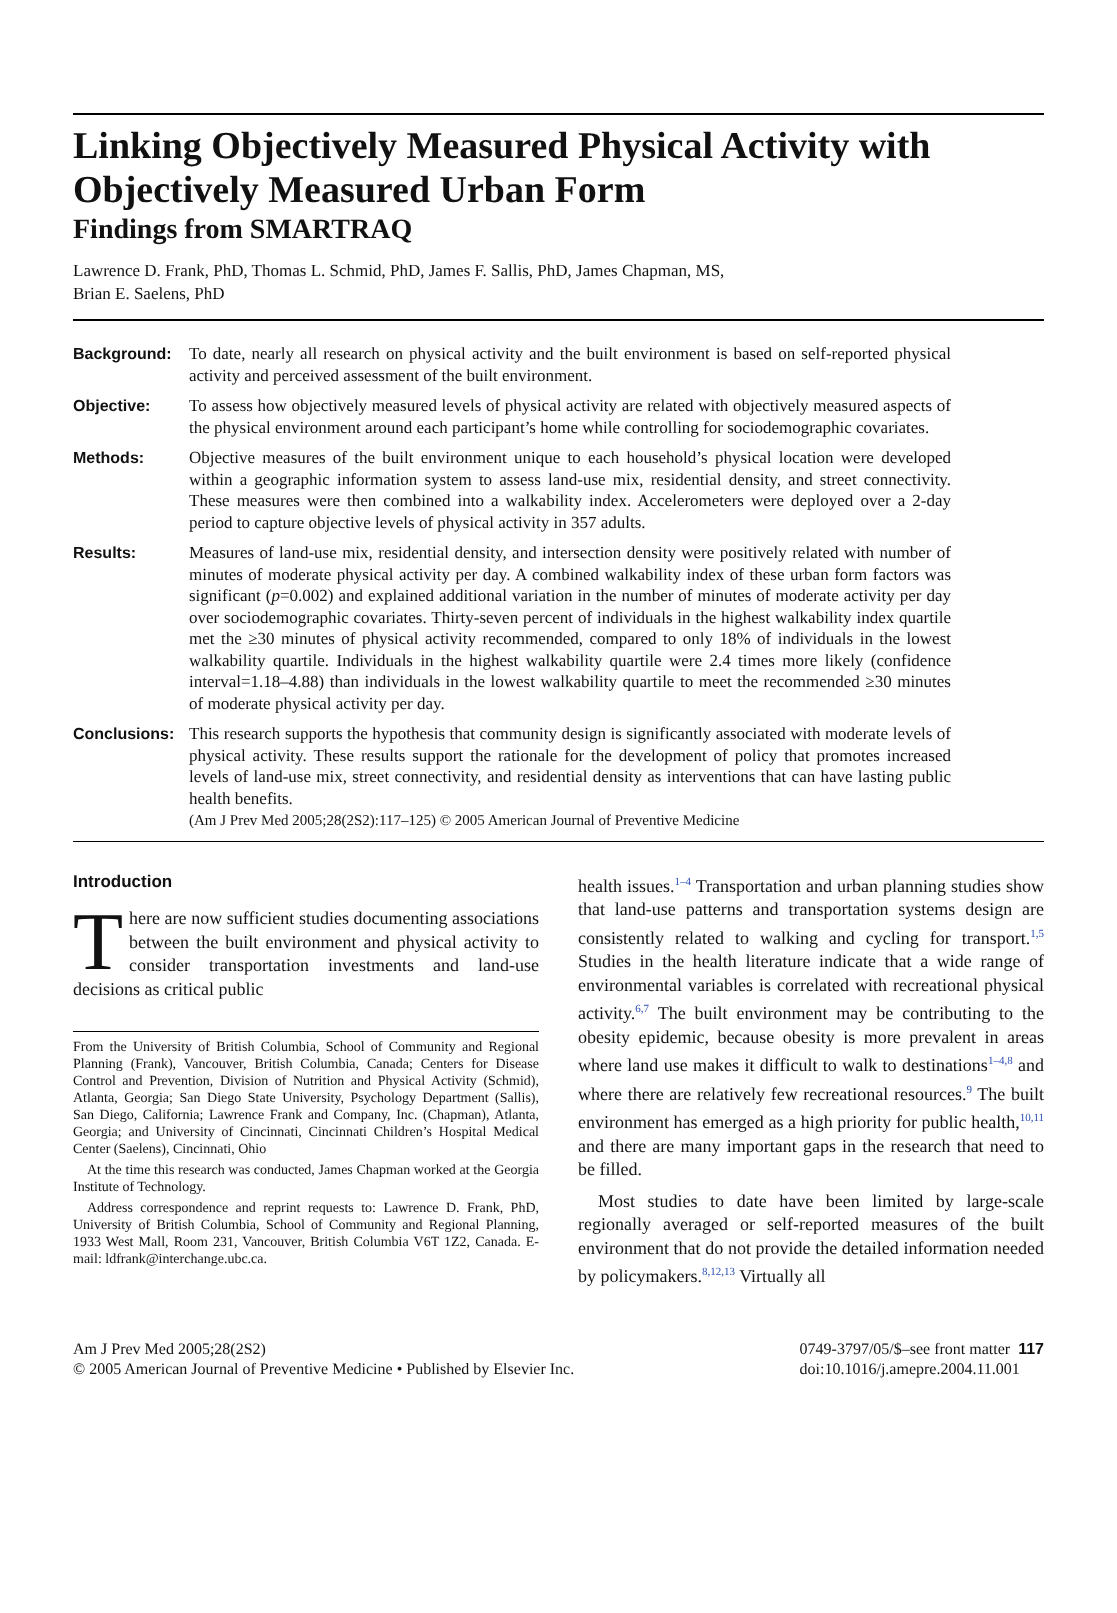Linking Objectively Measured Physical Activity with Objectively Measured Urban Form
Findings from SMARTRAQ
Lawrence D. Frank, PhD, Thomas L. Schmid, PhD, James F. Sallis, PhD, James Chapman, MS,
Brian E. Saelens, PhD
Background: To date, nearly all research on physical activity and the built environment is based on self-reported physical activity and perceived assessment of the built environment.
Objective: To assess how objectively measured levels of physical activity are related with objectively measured aspects of the physical environment around each participant’s home while controlling for sociodemographic covariates.
Methods: Objective measures of the built environment unique to each household’s physical location were developed within a geographic information system to assess land-use mix, residential density, and street connectivity. These measures were then combined into a walkability index. Accelerometers were deployed over a 2-day period to capture objective levels of physical activity in 357 adults.
Results: Measures of land-use mix, residential density, and intersection density were positively related with number of minutes of moderate physical activity per day. A combined walkability index of these urban form factors was significant (p=0.002) and explained additional variation in the number of minutes of moderate activity per day over sociodemographic covariates. Thirty-seven percent of individuals in the highest walkability index quartile met the ≥30 minutes of physical activity recommended, compared to only 18% of individuals in the lowest walkability quartile. Individuals in the highest walkability quartile were 2.4 times more likely (confidence interval=1.18–4.88) than individuals in the lowest walkability quartile to meet the recommended ≥30 minutes of moderate physical activity per day.
Conclusions: This research supports the hypothesis that community design is significantly associated with moderate levels of physical activity. These results support the rationale for the development of policy that promotes increased levels of land-use mix, street connectivity, and residential density as interventions that can have lasting public health benefits.
(Am J Prev Med 2005;28(2S2):117–125) © 2005 American Journal of Preventive Medicine
Introduction
There are now sufficient studies documenting associations between the built environment and physical activity to consider transportation investments and land-use decisions as critical public
From the University of British Columbia, School of Community and Regional Planning (Frank), Vancouver, British Columbia, Canada; Centers for Disease Control and Prevention, Division of Nutrition and Physical Activity (Schmid), Atlanta, Georgia; San Diego State University, Psychology Department (Sallis), San Diego, California; Lawrence Frank and Company, Inc. (Chapman), Atlanta, Georgia; and University of Cincinnati, Cincinnati Children’s Hospital Medical Center (Saelens), Cincinnati, Ohio
At the time this research was conducted, James Chapman worked at the Georgia Institute of Technology.
Address correspondence and reprint requests to: Lawrence D. Frank, PhD, University of British Columbia, School of Community and Regional Planning, 1933 West Mall, Room 231, Vancouver, British Columbia V6T 1Z2, Canada. E-mail: ldfrank@interchange.ubc.ca.
health issues.<sup>1–4</sup> Transportation and urban planning studies show that land-use patterns and transportation systems design are consistently related to walking and cycling for transport.<sup>1,5</sup> Studies in the health literature indicate that a wide range of environmental variables is correlated with recreational physical activity.<sup>6,7</sup> The built environment may be contributing to the obesity epidemic, because obesity is more prevalent in areas where land use makes it difficult to walk to destinations<sup>1–4,8</sup> and where there are relatively few recreational resources.<sup>9</sup> The built environment has emerged as a high priority for public health,<sup>10,11</sup> and there are many important gaps in the research that need to be filled.
Most studies to date have been limited by large-scale regionally averaged or self-reported measures of the built environment that do not provide the detailed information needed by policymakers.<sup>8,12,13</sup> Virtually all
Am J Prev Med 2005;28(2S2)
© 2005 American Journal of Preventive Medicine • Published by Elsevier Inc.
0749-3797/05/$–see front matter 117
doi:10.1016/j.amepre.2004.11.001